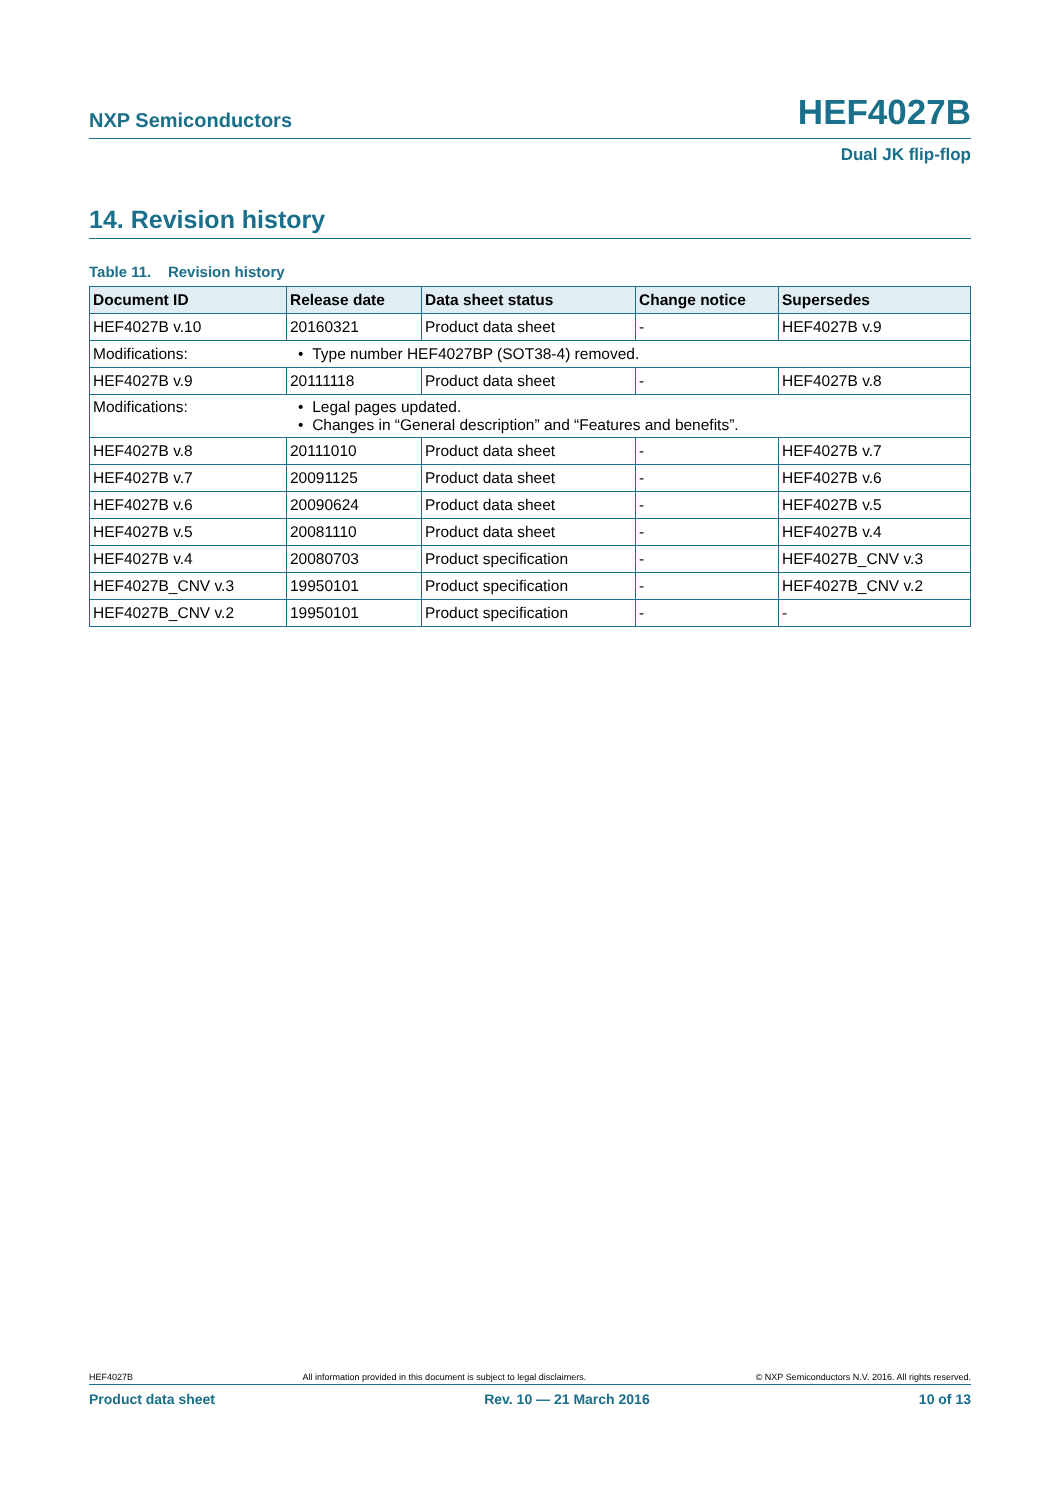NXP Semiconductors HEF4027B
Dual JK flip-flop
14. Revision history
Table 11. Revision history
| Document ID | Release date | Data sheet status | Change notice | Supersedes |
| --- | --- | --- | --- | --- |
| HEF4027B v.10 | 20160321 | Product data sheet | - | HEF4027B v.9 |
| Modifications: | • Type number HEF4027BP (SOT38-4) removed. | | | |
| HEF4027B v.9 | 20111118 | Product data sheet | - | HEF4027B v.8 |
| Modifications: | • Legal pages updated. • Changes in “General description” and “Features and benefits”. | | | |
| HEF4027B v.8 | 20111010 | Product data sheet | - | HEF4027B v.7 |
| HEF4027B v.7 | 20091125 | Product data sheet | - | HEF4027B v.6 |
| HEF4027B v.6 | 20090624 | Product data sheet | - | HEF4027B v.5 |
| HEF4027B v.5 | 20081110 | Product data sheet | - | HEF4027B v.4 |
| HEF4027B v.4 | 20080703 | Product specification | - | HEF4027B_CNV v.3 |
| HEF4027B_CNV v.3 | 19950101 | Product specification | - | HEF4027B_CNV v.2 |
| HEF4027B_CNV v.2 | 19950101 | Product specification | - | - |
HEF4027B All information provided in this document is subject to legal disclaimers. © NXP Semiconductors N.V. 2016. All rights reserved.
Product data sheet Rev. 10 — 21 March 2016 10 of 13